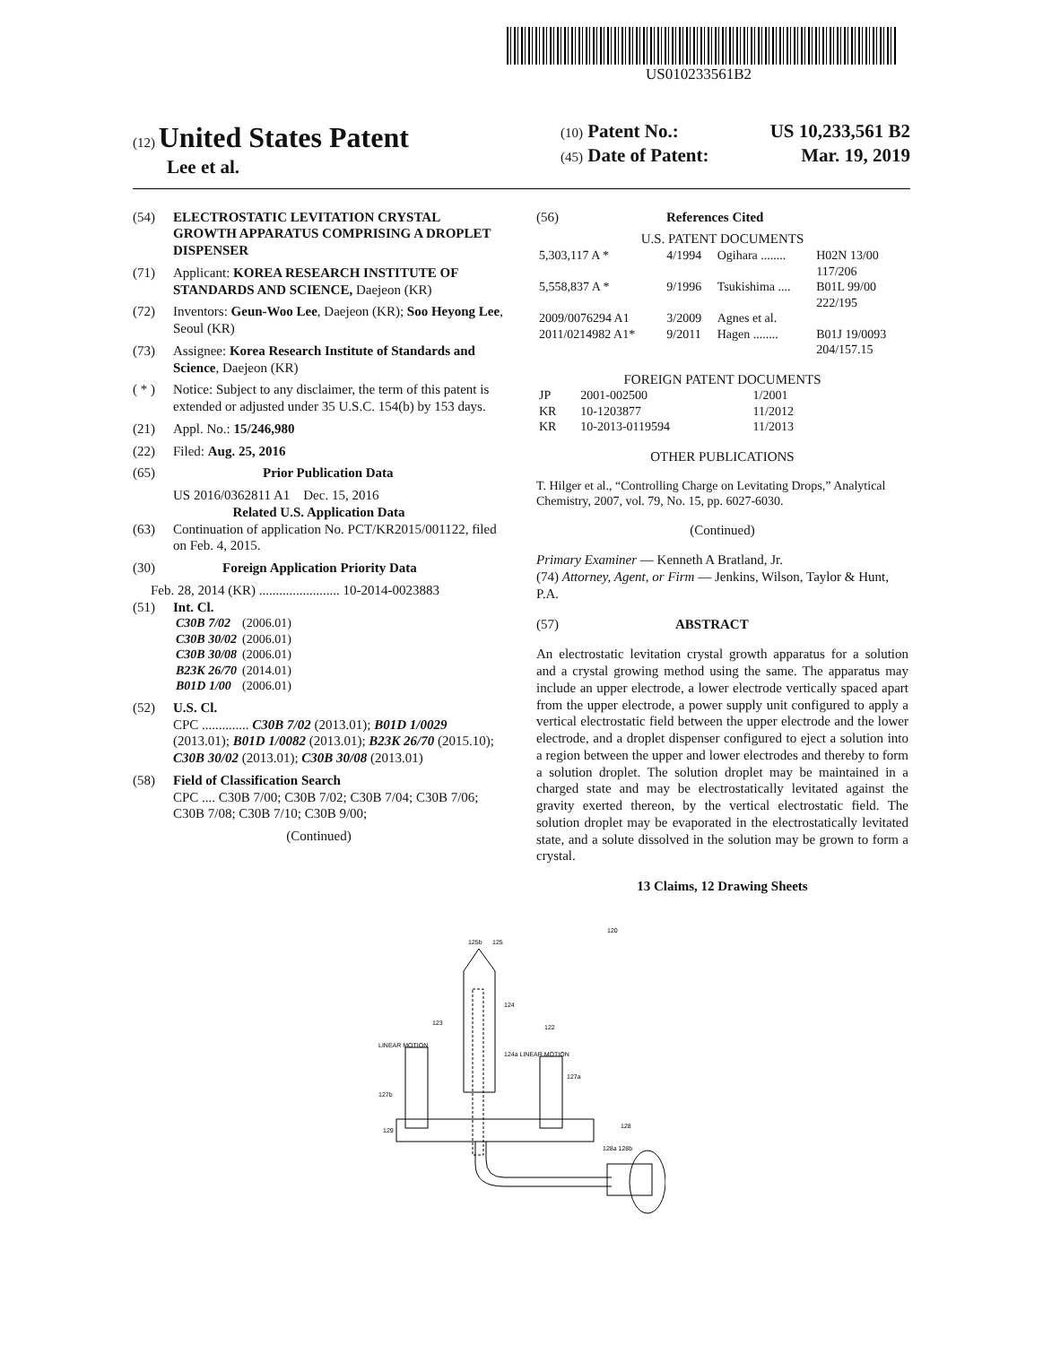US010233561B2
(12) United States Patent
Lee et al.
(10) Patent No.: US 10,233,561 B2
(45) Date of Patent: Mar. 19, 2019
(54) ELECTROSTATIC LEVITATION CRYSTAL GROWTH APPARATUS COMPRISING A DROPLET DISPENSER
(71) Applicant: KOREA RESEARCH INSTITUTE OF STANDARDS AND SCIENCE, Daejeon (KR)
(72) Inventors: Geun-Woo Lee, Daejeon (KR); Soo Heyong Lee, Seoul (KR)
(73) Assignee: Korea Research Institute of Standards and Science, Daejeon (KR)
( * ) Notice: Subject to any disclaimer, the term of this patent is extended or adjusted under 35 U.S.C. 154(b) by 153 days.
(21) Appl. No.: 15/246,980
(22) Filed: Aug. 25, 2016
(65) Prior Publication Data
US 2016/0362811 A1 Dec. 15, 2016
Related U.S. Application Data
(63) Continuation of application No. PCT/KR2015/001122, filed on Feb. 4, 2015.
(30) Foreign Application Priority Data
Feb. 28, 2014 (KR) ........................ 10-2014-0023883
(51) Int. Cl.
| C30B 7/02 | (2006.01) |
| C30B 30/02 | (2006.01) |
| C30B 30/08 | (2006.01) |
| B23K 26/70 | (2014.01) |
| B01D 1/00 | (2006.01) |
(52) U.S. Cl.
CPC .............. C30B 7/02 (2013.01); B01D 1/0029 (2013.01); B01D 1/0082 (2013.01); B23K 26/70 (2015.10); C30B 30/02 (2013.01); C30B 30/08 (2013.01)
(58) Field of Classification Search
CPC .... C30B 7/00; C30B 7/02; C30B 7/04; C30B 7/06; C30B 7/08; C30B 7/10; C30B 9/00;
(Continued)
(56) References Cited
U.S. PATENT DOCUMENTS
| 5,303,117 A * | 4/1994 | Ogihara ........ | H02N 13/00 117/206 |
| 5,558,837 A * | 9/1996 | Tsukishima .... | B01L 99/00 222/195 |
| 2009/0076294 A1 | 3/2009 | Agnes et al. | |
| 2011/0214982 A1* | 9/2011 | Hagen ........ | B01J 19/0093 204/157.15 |
FOREIGN PATENT DOCUMENTS
| JP | 2001-002500 | 1/2001 |
| KR | 10-1203877 | 11/2012 |
| KR | 10-2013-0119594 | 11/2013 |
OTHER PUBLICATIONS
T. Hilger et al., “Controlling Charge on Levitating Drops,” Analytical Chemistry, 2007, vol. 79, No. 15, pp. 6027-6030.
(Continued)
Primary Examiner — Kenneth A Bratland, Jr.
(74) Attorney, Agent, or Firm — Jenkins, Wilson, Taylor & Hunt, P.A.
(57) ABSTRACT
An electrostatic levitation crystal growth apparatus for a solution and a crystal growing method using the same. The apparatus may include an upper electrode, a lower electrode vertically spaced apart from the upper electrode, a power supply unit configured to apply a vertical electrostatic field between the upper electrode and the lower electrode, and a droplet dispenser configured to eject a solution into a region between the upper and lower electrodes and thereby to form a solution droplet. The solution droplet may be maintained in a charged state and may be electrostatically levitated against the gravity exerted thereon, by the vertical electrostatic field. The solution droplet may be evaporated in the electrostatically levitated state, and a solute dissolved in the solution may be grown to form a crystal.
13 Claims, 12 Drawing Sheets
120
125b
125
124
122
123
LINEAR MOTION
124a LINEAR MOTION
127a
127b
129
128
128a 128b